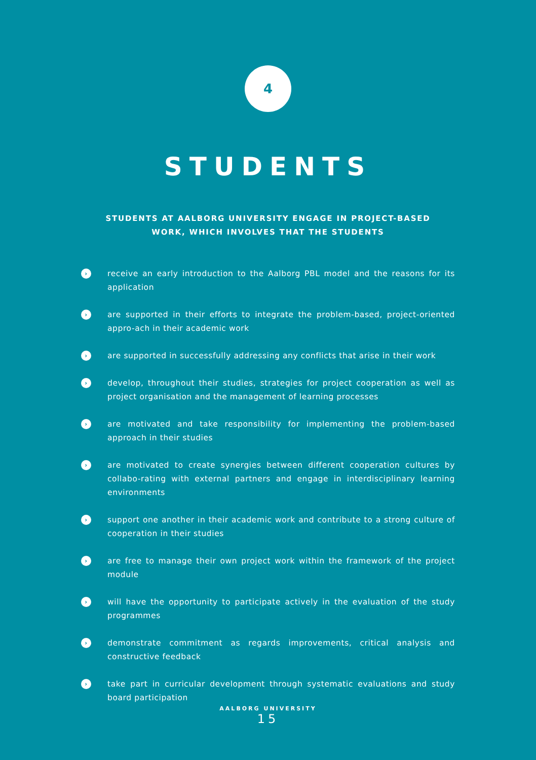4
STUDENTS
STUDENTS AT AALBORG UNIVERSITY ENGAGE IN PROJECT-BASED
WORK, WHICH INVOLVES THAT THE STUDENTS
› receive an early introduction to the Aalborg PBL model and the reasons for its application
› are supported in their efforts to integrate the problem-based, project-oriented appro-ach in their academic work
› are supported in successfully addressing any conflicts that arise in their work
› develop, throughout their studies, strategies for project cooperation as well as project organisation and the management of learning processes
› are motivated and take responsibility for implementing the problem-based approach in their studies
› are motivated to create synergies between different cooperation cultures by collabo-rating with external partners and engage in interdisciplinary learning environments
› support one another in their academic work and contribute to a strong culture of cooperation in their studies
› are free to manage their own project work within the framework of the project module
› will have the opportunity to participate actively in the evaluation of the study programmes
› demonstrate commitment as regards improvements, critical analysis and constructive feedback
› take part in curricular development through systematic evaluations and study board participation
AALBORG UNIVERSITY
15